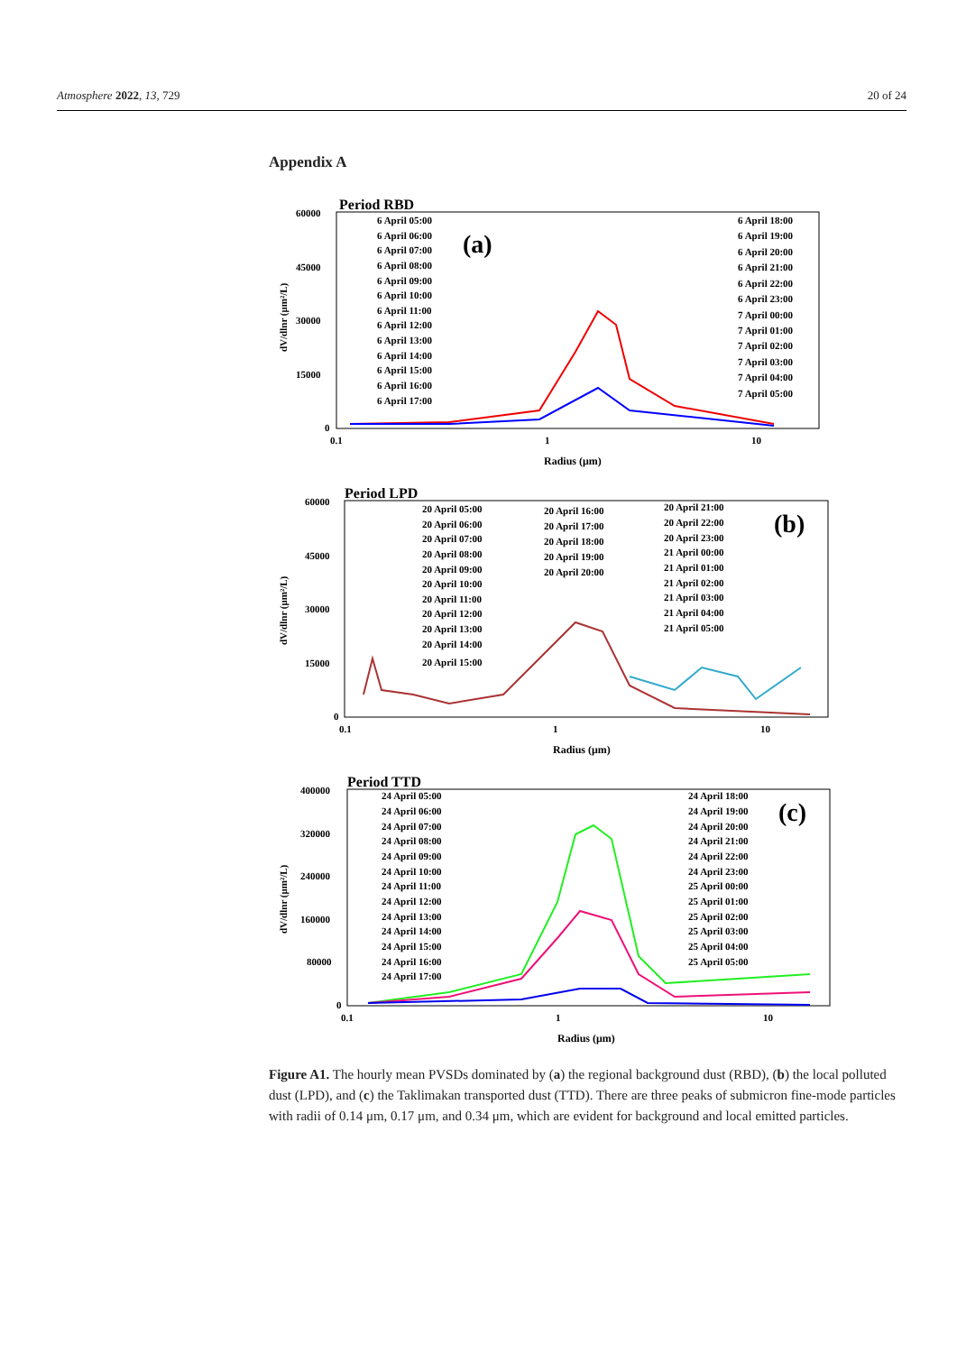Atmosphere 2022, 13, 729 20 of 24
Appendix A
Period RBD
60000
45000
30000
15000
0
0.1
1
10
Radius (μm)
dV/dlnr (μm²/L)
(a)
6 April 05:00
6 April 06:00
6 April 07:00
6 April 08:00
6 April 09:00
6 April 10:00
6 April 11:00
6 April 12:00
6 April 13:00
6 April 14:00
6 April 15:00
6 April 16:00
6 April 17:00
6 April 18:00
6 April 19:00
6 April 20:00
6 April 21:00
6 April 22:00
6 April 23:00
7 April 00:00
7 April 01:00
7 April 02:00
7 April 03:00
7 April 04:00
7 April 05:00
Period LPD
60000
45000
30000
15000
0
0.1
1
10
Radius (μm)
dV/dlnr (μm²/L)
(b)
20 April 05:00
20 April 06:00
20 April 07:00
20 April 08:00
20 April 09:00
20 April 10:00
20 April 11:00
20 April 12:00
20 April 13:00
20 April 14:00
20 April 15:00
20 April 16:00
20 April 17:00
20 April 18:00
20 April 19:00
20 April 20:00
20 April 21:00
20 April 22:00
20 April 23:00
21 April 00:00
21 April 01:00
21 April 02:00
21 April 03:00
21 April 04:00
21 April 05:00
Period TTD
400000
320000
240000
160000
80000
0
0.1
1
10
Radius (μm)
dV/dlnr (μm²/L)
(c)
24 April 05:00
24 April 06:00
24 April 07:00
24 April 08:00
24 April 09:00
24 April 10:00
24 April 11:00
24 April 12:00
24 April 13:00
24 April 14:00
24 April 15:00
24 April 16:00
24 April 17:00
24 April 18:00
24 April 19:00
24 April 20:00
24 April 21:00
24 April 22:00
24 April 23:00
25 April 00:00
25 April 01:00
25 April 02:00
25 April 03:00
25 April 04:00
25 April 05:00
Figure A1. The hourly mean PVSDs dominated by (a) the regional background dust (RBD), (b) the local polluted dust (LPD), and (c) the Taklimakan transported dust (TTD). There are three peaks of submicron fine-mode particles with radii of 0.14 μm, 0.17 μm, and 0.34 μm, which are evident for background and local emitted particles.